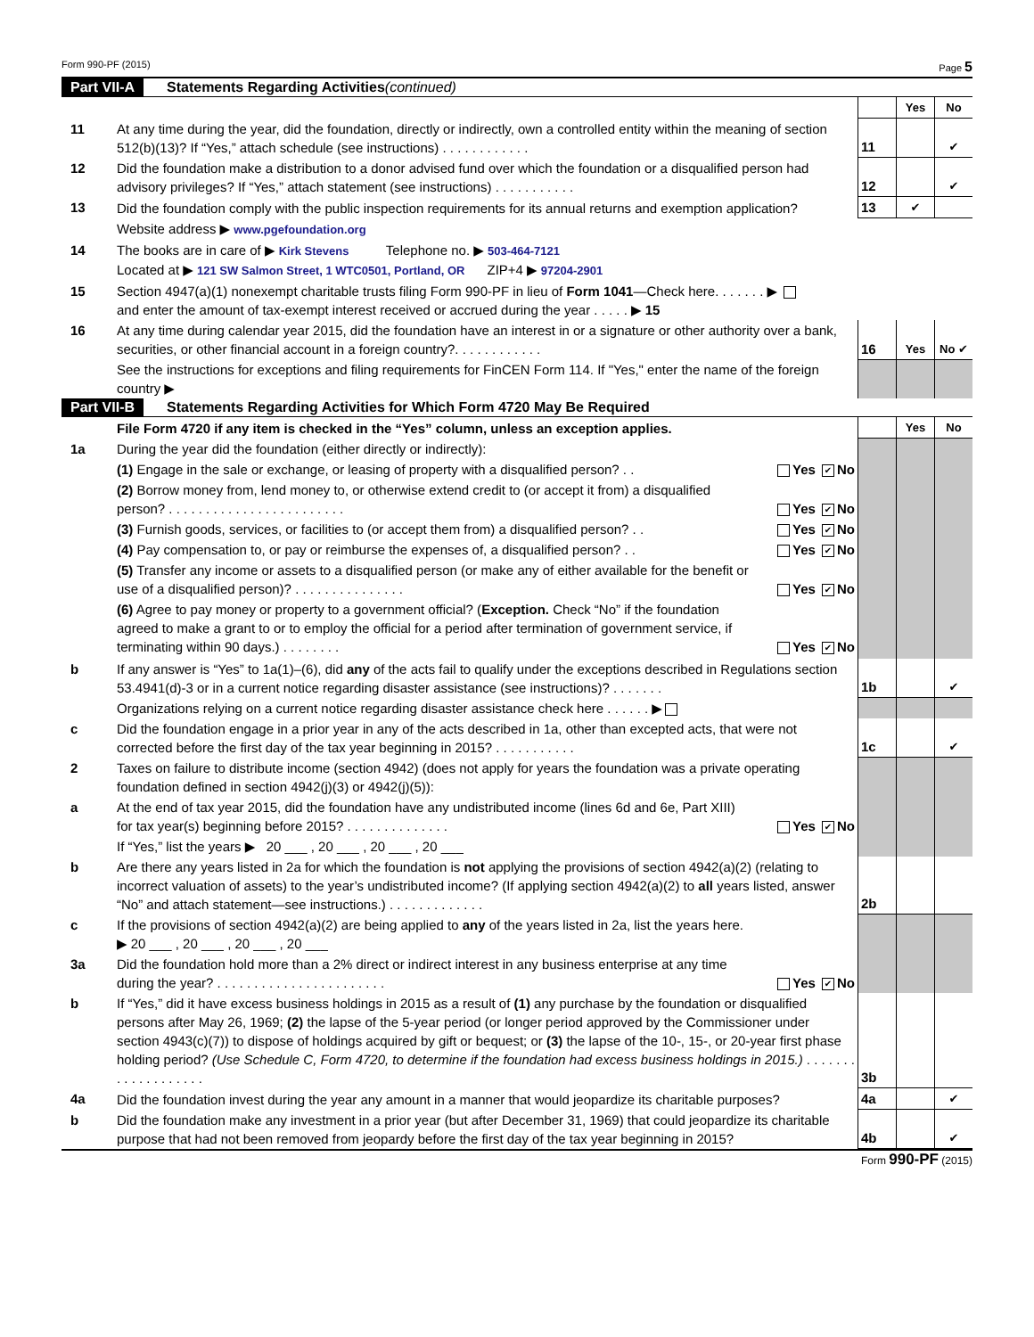Form 990-PF (2015) Page 5
Part VII-A Statements Regarding Activities (continued)
| | | | Yes | No |
| 11 | At any time during the year, did the foundation, directly or indirectly, own a controlled entity within the meaning of section 512(b)(13)? If “Yes,” attach schedule (see instructions) . . . . . . . . . . . . | 11 | | ✔ |
| 12 | Did the foundation make a distribution to a donor advised fund over which the foundation or a disqualified person had advisory privileges? If “Yes,” attach statement (see instructions) . . . . . . . . . . . | 12 | | ✔ |
| 13 | Did the foundation comply with the public inspection requirements for its annual returns and exemption application? | 13 | ✔ | |
| | Website address ▶ www.pgefoundation.org | | | |
| 14 | The books are in care of ▶ Kirk Stevens Telephone no. ▶ 503-464-7121 Located at ▶ 121 SW Salmon Street, 1 WTC0501, Portland, OR ZIP+4 ▶ 97204-2901 | | | |
| 15 | Section 4947(a)(1) nonexempt charitable trusts filing Form 990-PF in lieu of Form 1041 —Check here. . . . . . . ▶ and enter the amount of tax-exempt interest received or accrued during the year . . . . . ▶ 15 | | | |
| 16 | At any time during calendar year 2015, did the foundation have an interest in or a signature or other authority over a bank, securities, or other financial account in a foreign country?. . . . . . . . . . . . | 16 | Yes | No ✔ |
| | See the instructions for exceptions and filing requirements for FinCEN Form 114. If "Yes," enter the name of the foreign country ▶ | | | |
Part VII-B Statements Regarding Activities for Which Form 4720 May Be Required
| | File Form 4720 if any item is checked in the “Yes” column, unless an exception applies. | | | Yes | No |
| 1a | During the year did the foundation (either directly or indirectly): | | | | |
| | (1) Engage in the sale or exchange, or leasing of property with a disqualified person? . . | Yes ✔ No | | | |
| | (2) Borrow money from, lend money to, or otherwise extend credit to (or accept it from) a disqualified person? . . . . . . . . . . . . . . . . . . . . . . . . | Yes ✔ No | | | |
| | (3) Furnish goods, services, or facilities to (or accept them from) a disqualified person? . . | Yes ✔ No | | | |
| | (4) Pay compensation to, or pay or reimburse the expenses of, a disqualified person? . . | Yes ✔ No | | | |
| | (5) Transfer any income or assets to a disqualified person (or make any of either available for the benefit or use of a disqualified person)? . . . . . . . . . . . . . . . | Yes ✔ No | | | |
| | (6) Agree to pay money or property to a government official? ( Exception. Check “No” if the foundation agreed to make a grant to or to employ the official for a period after termination of government service, if terminating within 90 days.) . . . . . . . . | Yes ✔ No | | | |
| b | If any answer is “Yes” to 1a(1)–(6), did any of the acts fail to qualify under the exceptions described in Regulations section 53.4941(d)-3 or in a current notice regarding disaster assistance (see instructions)? . . . . . . . | | 1b | | ✔ |
| | Organizations relying on a current notice regarding disaster assistance check here . . . . . . ▶ | | | | |
| c | Did the foundation engage in a prior year in any of the acts described in 1a, other than excepted acts, that were not corrected before the first day of the tax year beginning in 2015? . . . . . . . . . . . | | 1c | | ✔ |
| 2 | Taxes on failure to distribute income (section 4942) (does not apply for years the foundation was a private operating foundation defined in section 4942(j)(3) or 4942(j)(5)): | | | | |
| a | At the end of tax year 2015, did the foundation have any undistributed income (lines 6d and 6e, Part XIII) for tax year(s) beginning before 2015? . . . . . . . . . . . . . . | Yes ✔ No | | | |
| | If “Yes,” list the years ▶ 20 ___ , 20 ___ , 20 ___ , 20 ___ | | | | |
| b | Are there any years listed in 2a for which the foundation is not applying the provisions of section 4942(a)(2) (relating to incorrect valuation of assets) to the year’s undistributed income? (If applying section 4942(a)(2) to all years listed, answer “No” and attach statement—see instructions.) . . . . . . . . . . . . . | | 2b | | |
| c | If the provisions of section 4942(a)(2) are being applied to any of the years listed in 2a, list the years here. ▶ 20 ___ , 20 ___ , 20 ___ , 20 ___ | | | | |
| 3a | Did the foundation hold more than a 2% direct or indirect interest in any business enterprise at any time during the year? . . . . . . . . . . . . . . . . . . . . . . . | Yes ✔ No | | | |
| b | If “Yes,” did it have excess business holdings in 2015 as a result of (1) any purchase by the foundation or disqualified persons after May 26, 1969; (2) the lapse of the 5-year period (or longer period approved by the Commissioner under section 4943(c)(7)) to dispose of holdings acquired by gift or bequest; or (3) the lapse of the 10-, 15-, or 20-year first phase holding period? (Use Schedule C, Form 4720, to determine if the foundation had excess business holdings in 2015.) . . . . . . . . . . . . . . . . . . . | | 3b | | |
| 4a | Did the foundation invest during the year any amount in a manner that would jeopardize its charitable purposes? | | 4a | | ✔ |
| b | Did the foundation make any investment in a prior year (but after December 31, 1969) that could jeopardize its charitable purpose that had not been removed from jeopardy before the first day of the tax year beginning in 2015? | | 4b | | ✔ |
Form 990-PF (2015)